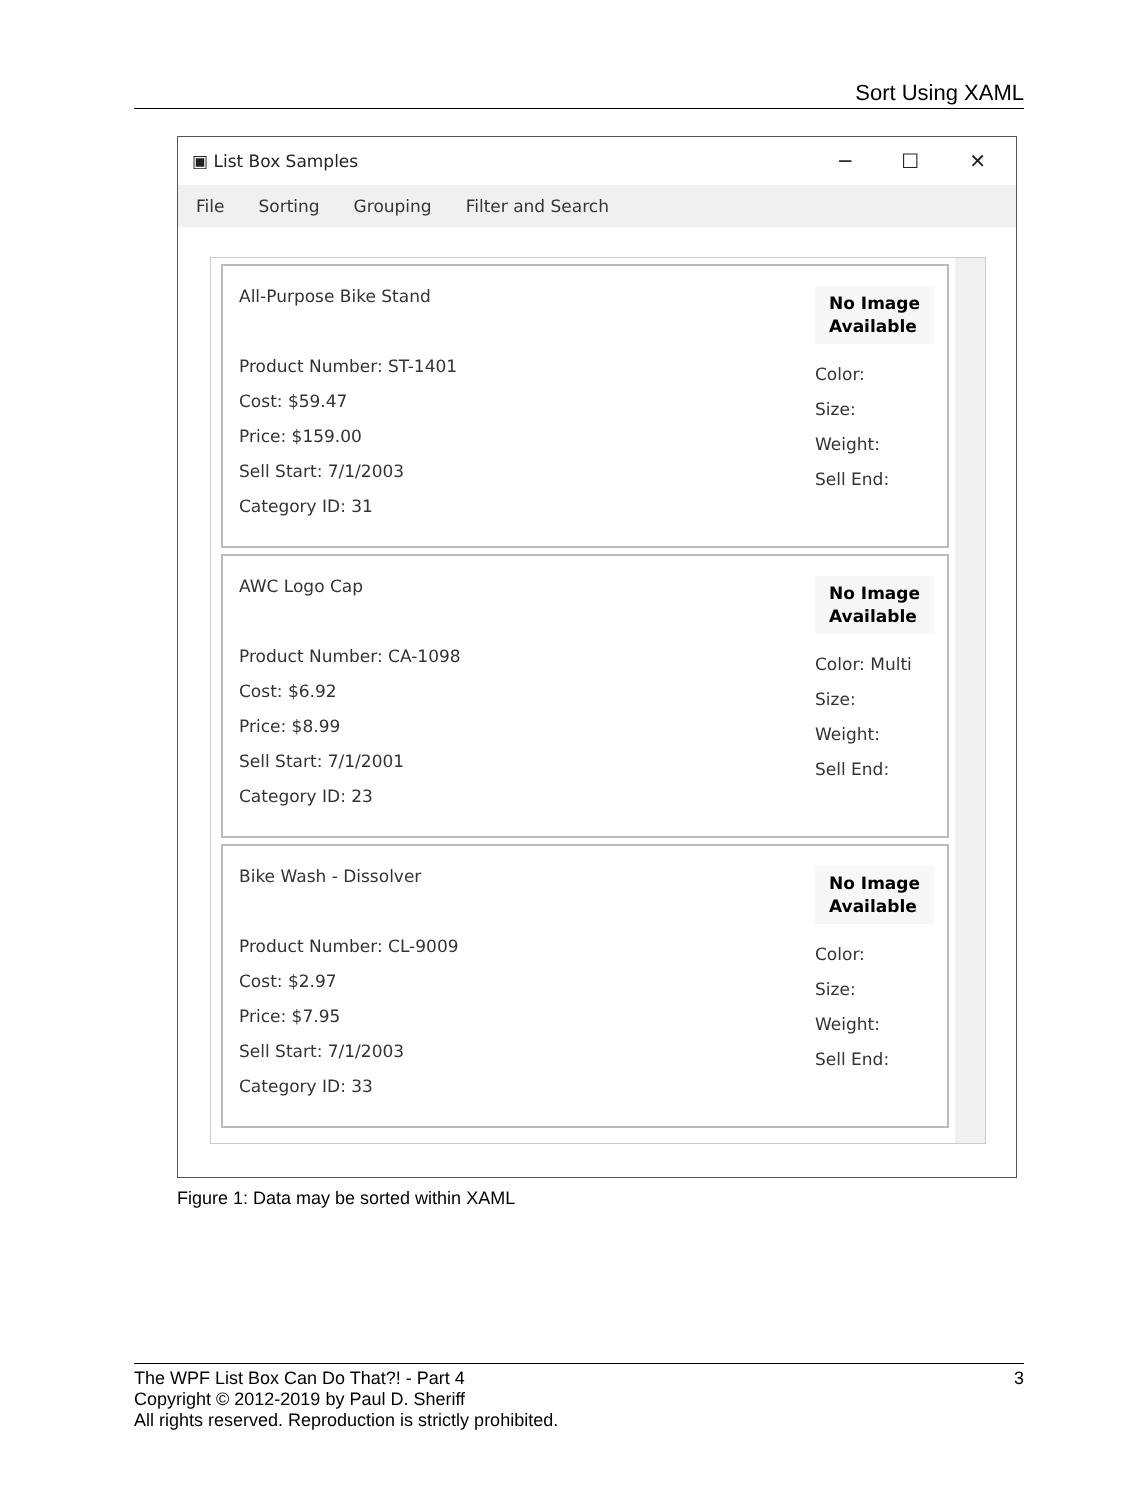Sort Using XAML
▣ List Box Samples ─ ☐ ✕
File Sorting Grouping Filter and Search
All-Purpose Bike Stand
Product Number: ST-1401
Cost: $59.47
Price: $159.00
Sell Start: 7/1/2003
Category ID: 31
No Image
Available
Color:
Size:
Weight:
Sell End:
AWC Logo Cap
Product Number: CA-1098
Cost: $6.92
Price: $8.99
Sell Start: 7/1/2001
Category ID: 23
No Image
Available
Color: Multi
Size:
Weight:
Sell End:
Bike Wash - Dissolver
Product Number: CL-9009
Cost: $2.97
Price: $7.95
Sell Start: 7/1/2003
Category ID: 33
No Image
Available
Color:
Size:
Weight:
Sell End:
Figure 1: Data may be sorted within XAML
3 The WPF List Box Can Do That?! - Part 4
Copyright © 2012-2019 by Paul D. Sheriff
All rights reserved. Reproduction is strictly prohibited.